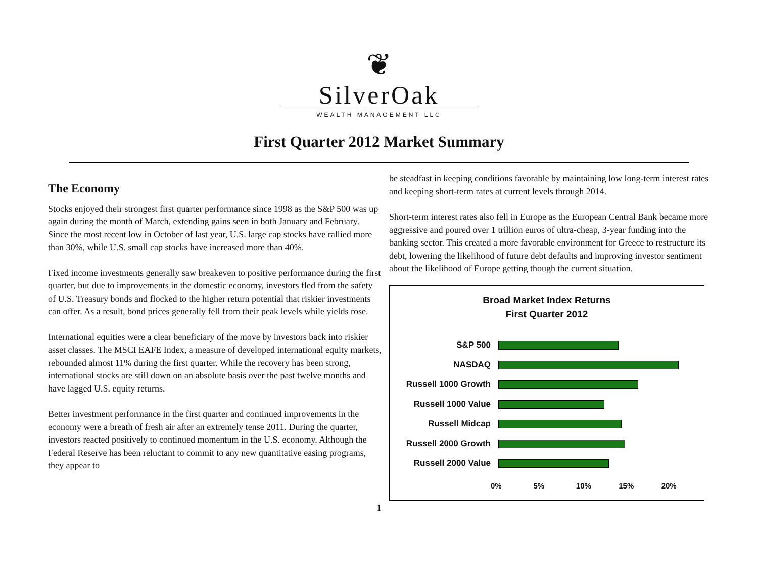❦
SilverOak
WEALTH MANAGEMENT LLC
First Quarter 2012 Market Summary
The Economy
Stocks enjoyed their strongest first quarter performance since 1998 as the S&P 500 was up again during the month of March, extending gains seen in both January and February. Since the most recent low in October of last year, U.S. large cap stocks have rallied more than 30%, while U.S. small cap stocks have increased more than 40%.
Fixed income investments generally saw breakeven to positive performance during the first quarter, but due to improvements in the domestic economy, investors fled from the safety of U.S. Treasury bonds and flocked to the higher return potential that riskier investments can offer. As a result, bond prices generally fell from their peak levels while yields rose.
International equities were a clear beneficiary of the move by investors back into riskier asset classes. The MSCI EAFE Index, a measure of developed international equity markets, rebounded almost 11% during the first quarter. While the recovery has been strong, international stocks are still down on an absolute basis over the past twelve months and have lagged U.S. equity returns.
Better investment performance in the first quarter and continued improvements in the economy were a breath of fresh air after an extremely tense 2011. During the quarter, investors reacted positively to continued momentum in the U.S. economy. Although the Federal Reserve has been reluctant to commit to any new quantitative easing programs, they appear to
be steadfast in keeping conditions favorable by maintaining low long-term interest rates and keeping short-term rates at current levels through 2014.
Short-term interest rates also fell in Europe as the European Central Bank became more aggressive and poured over 1 trillion euros of ultra-cheap, 3-year funding into the banking sector. This created a more favorable environment for Greece to restructure its debt, lowering the likelihood of future debt defaults and improving investor sentiment about the likelihood of Europe getting though the current situation.
Broad Market Index Returns
First Quarter 2012
S&P 500
NASDAQ
Russell 1000 Growth
Russell 1000 Value
Russell Midcap
Russell 2000 Growth
Russell 2000 Value
0% 5% 10% 15% 20%
1